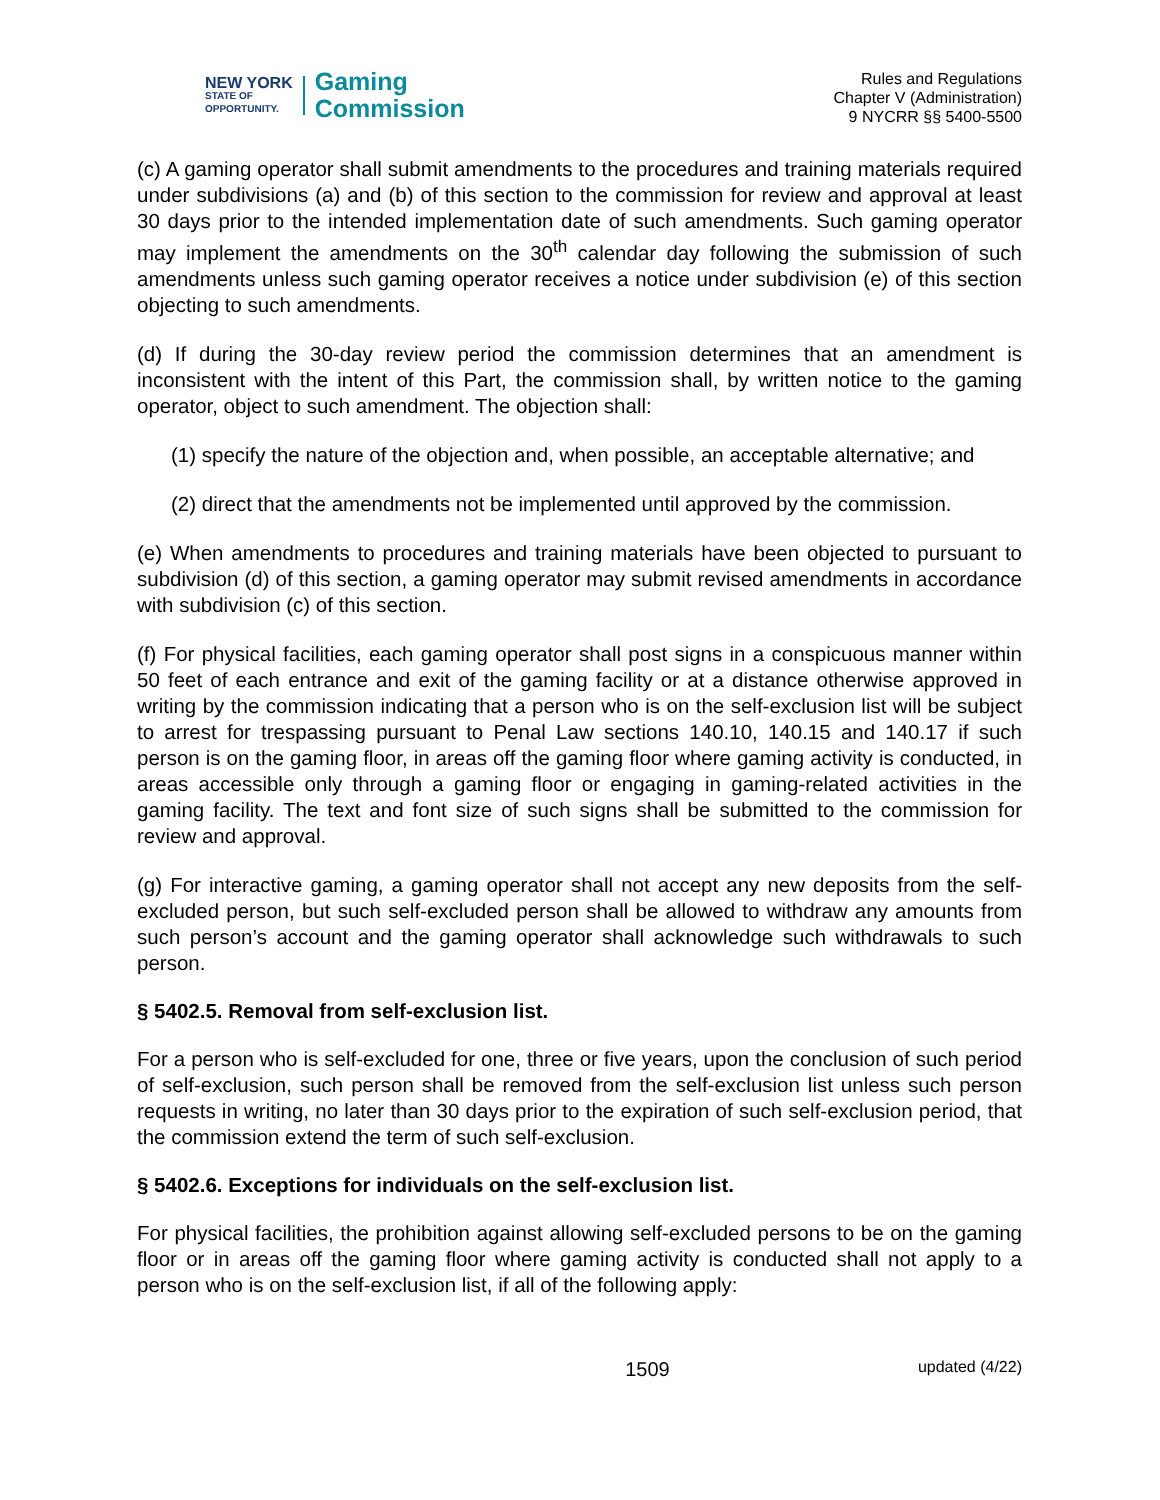NEW YORK
STATE OF
OPPORTUNITY.
Gaming
Commission
Rules and Regulations
Chapter V (Administration)
9 NYCRR §§ 5400-5500
(c) A gaming operator shall submit amendments to the procedures and training materials required under subdivisions (a) and (b) of this section to the commission for review and approval at least 30 days prior to the intended implementation date of such amendments. Such gaming operator may implement the amendments on the 30<sup>th</sup> calendar day following the submission of such amendments unless such gaming operator receives a notice under subdivision (e) of this section objecting to such amendments.
(d) If during the 30-day review period the commission determines that an amendment is inconsistent with the intent of this Part, the commission shall, by written notice to the gaming operator, object to such amendment. The objection shall:
(1) specify the nature of the objection and, when possible, an acceptable alternative; and
(2) direct that the amendments not be implemented until approved by the commission.
(e) When amendments to procedures and training materials have been objected to pursuant to subdivision (d) of this section, a gaming operator may submit revised amendments in accordance with subdivision (c) of this section.
(f) For physical facilities, each gaming operator shall post signs in a conspicuous manner within 50 feet of each entrance and exit of the gaming facility or at a distance otherwise approved in writing by the commission indicating that a person who is on the self-exclusion list will be subject to arrest for trespassing pursuant to Penal Law sections 140.10, 140.15 and 140.17 if such person is on the gaming floor, in areas off the gaming floor where gaming activity is conducted, in areas accessible only through a gaming floor or engaging in gaming-related activities in the gaming facility. The text and font size of such signs shall be submitted to the commission for review and approval.
(g) For interactive gaming, a gaming operator shall not accept any new deposits from the self-excluded person, but such self-excluded person shall be allowed to withdraw any amounts from such person’s account and the gaming operator shall acknowledge such withdrawals to such person.
§ 5402.5. Removal from self-exclusion list.
For a person who is self-excluded for one, three or five years, upon the conclusion of such period of self-exclusion, such person shall be removed from the self-exclusion list unless such person requests in writing, no later than 30 days prior to the expiration of such self-exclusion period, that the commission extend the term of such self-exclusion.
§ 5402.6. Exceptions for individuals on the self-exclusion list.
For physical facilities, the prohibition against allowing self-excluded persons to be on the gaming floor or in areas off the gaming floor where gaming activity is conducted shall not apply to a person who is on the self-exclusion list, if all of the following apply:
1509 updated (4/22)